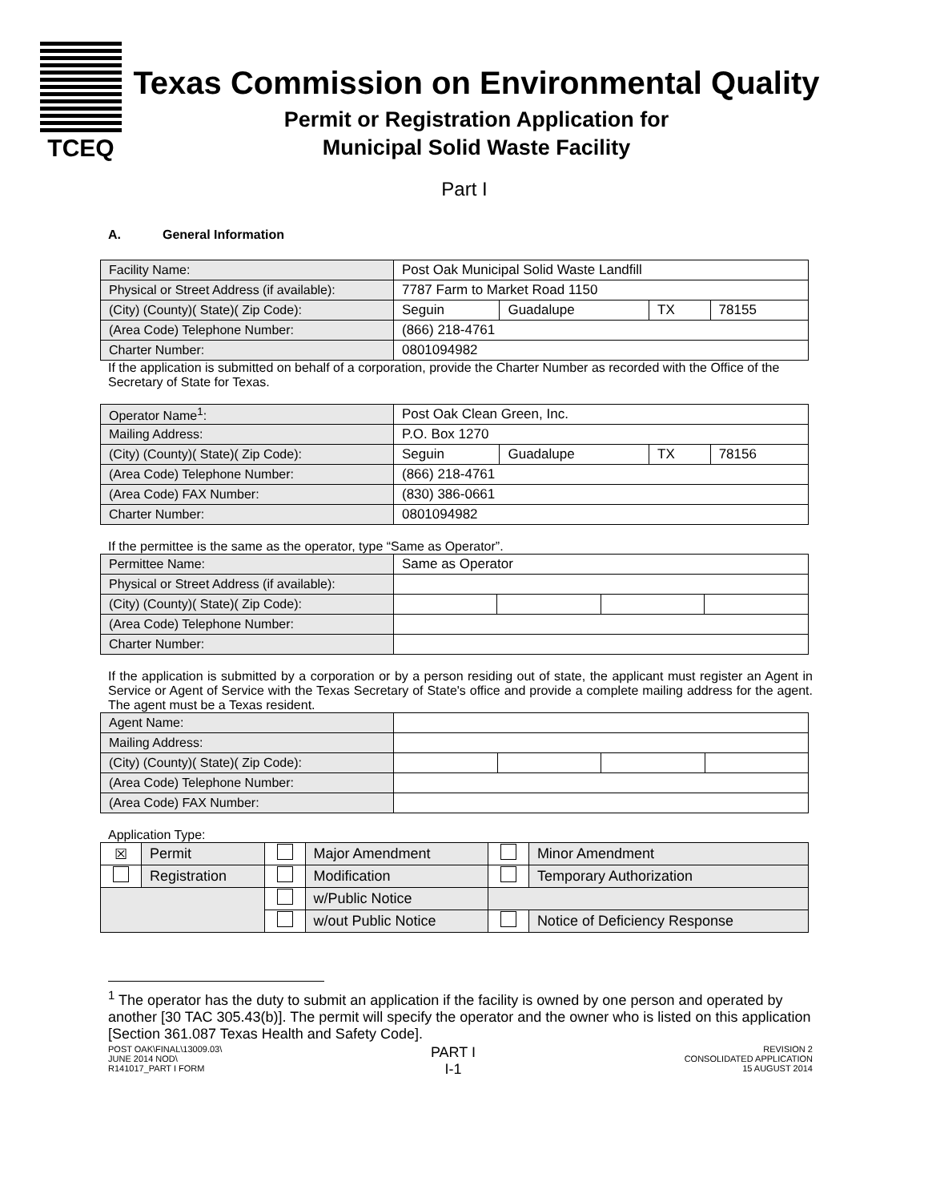TCEQ
Texas Commission on Environmental Quality
Permit or Registration Application for
Municipal Solid Waste Facility
Part I
A. General Information
| Facility Name: | Post Oak Municipal Solid Waste Landfill | | | |
| Physical or Street Address (if available): | 7787 Farm to Market Road 1150 | | | |
| (City) (County)( State)( Zip Code): | Seguin | Guadalupe | TX | 78155 |
| (Area Code) Telephone Number: | (866) 218-4761 | | | |
| Charter Number: | 0801094982 | | | |
If the application is submitted on behalf of a corporation, provide the Charter Number as recorded with the Office of the Secretary of State for Texas.
| Operator Name<sup>1</sup>: | Post Oak Clean Green, Inc. | | | |
| Mailing Address: | P.O. Box 1270 | | | |
| (City) (County)( State)( Zip Code): | Seguin | Guadalupe | TX | 78156 |
| (Area Code) Telephone Number: | (866) 218-4761 | | | |
| (Area Code) FAX Number: | (830) 386-0661 | | | |
| Charter Number: | 0801094982 | | | |
If the permittee is the same as the operator, type “Same as Operator”.
| Permittee Name: | Same as Operator | | | |
| Physical or Street Address (if available): | | | | |
| (City) (County)( State)( Zip Code): | | | | |
| (Area Code) Telephone Number: | | | | |
| Charter Number: | | | | |
If the application is submitted by a corporation or by a person residing out of state, the applicant must register an Agent in Service or Agent of Service with the Texas Secretary of State's office and provide a complete mailing address for the agent. The agent must be a Texas resident.
| Agent Name: | | | | |
| Mailing Address: | | | | |
| (City) (County)( State)( Zip Code): | | | | |
| (Area Code) Telephone Number: | | | | |
| (Area Code) FAX Number: | | | | |
Application Type:
| ☒ | Permit | | Major Amendment | | Minor Amendment |
| | Registration | | Modification | | Temporary Authorization |
| | | | w/Public Notice | | |
| | | | w/out Public Notice | | Notice of Deficiency Response |
<sup>1</sup> The operator has the duty to submit an application if the facility is owned by one person and operated by another [30 TAC 305.43(b)]. The permit will specify the operator and the owner who is listed on this application [Section 361.087 Texas Health and Safety Code].
POST OAK\FINAL\13009.03\
JUNE 2014 NOD\
R141017_PART I FORM
PART I
I-1
REVISION 2
CONSOLIDATED APPLICATION
15 AUGUST 2014